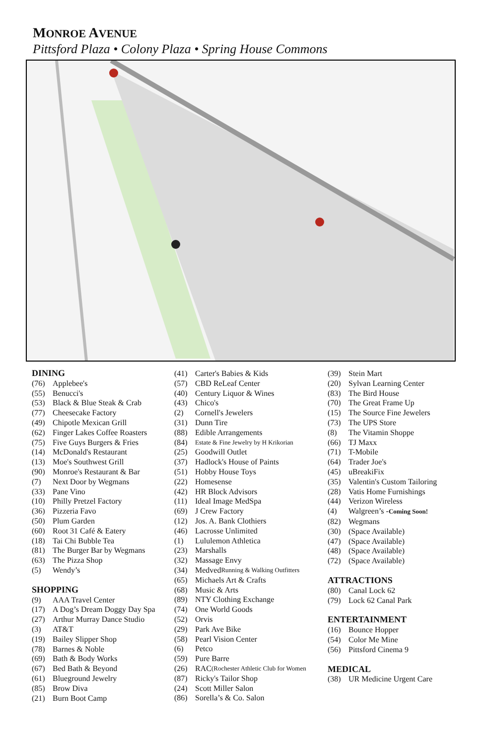MONROE AVENUE
Pittsford Plaza • Colony Plaza • Spring House Commons
DINING
(76) Applebee's
(55) Benucci's
(53) Black & Blue Steak & Crab
(77) Cheesecake Factory
(49) Chipotle Mexican Grill
(62) Finger Lakes Coffee Roasters
(75) Five Guys Burgers & Fries
(14) McDonald's Restaurant
(13) Moe's Southwest Grill
(90) Monroe's Restaurant & Bar
(7) Next Door by Wegmans
(33) Pane Vino
(10) Philly Pretzel Factory
(36) Pizzeria Favo
(50) Plum Garden
(60) Root 31 Café & Eatery
(18) Tai Chi Bubble Tea
(81) The Burger Bar by Wegmans
(63) The Pizza Shop
(5) Wendy’s
SHOPPING
(9) AAA Travel Center
(17) A Dog’s Dream Doggy Day Spa
(27) Arthur Murray Dance Studio
(3) AT&T
(19) Bailey Slipper Shop
(78) Barnes & Noble
(69) Bath & Body Works
(67) Bed Bath & Beyond
(61) Blueground Jewelry
(85) Brow Diva
(21) Burn Boot Camp
(41) Carter's Babies & Kids
(57) CBD ReLeaf Center
(40) Century Liquor & Wines
(43) Chico's
(2) Cornell's Jewelers
(31) Dunn Tire
(88) Edible Arrangements
(84) Estate & Fine Jewelry by H Krikorian
(25) Goodwill Outlet
(37) Hadlock's House of Paints
(51) Hobby House Toys
(22) Homesense
(42) HR Block Advisors
(11) Ideal Image MedSpa
(69) J Crew Factory
(12) Jos. A. Bank Clothiers
(46) Lacrosse Unlimited
(1) Lululemon Athletica
(23) Marshalls
(32) Massage Envy
(34) Medved Running & Walking Outfitters
(65) Michaels Art & Crafts
(68) Music & Arts
(89) NTY Clothing Exchange
(74) One World Goods
(52) Orvis
(29) Park Ave Bike
(58) Pearl Vision Center
(6) Petco
(59) Pure Barre
(26) RAC (Rochester Athletic Club for Women
(87) Ricky's Tailor Shop
(24) Scott Miller Salon
(86) Sorella’s & Co. Salon
(39) Stein Mart
(20) Sylvan Learning Center
(83) The Bird House
(70) The Great Frame Up
(15) The Source Fine Jewelers
(73) The UPS Store
(8) The Vitamin Shoppe
(66) TJ Maxx
(71) T-Mobile
(64) Trader Joe's
(45) uBreakiFix
(35) Valentin's Custom Tailoring
(28) Vatis Home Furnishings
(44) Verizon Wireless
(4) Walgreen’s - Coming Soon!
(82) Wegmans
(30) (Space Available)
(47) (Space Available)
(48) (Space Available)
(72) (Space Available)
ATTRACTIONS
(80) Canal Lock 62
(79) Lock 62 Canal Park
ENTERTAINMENT
(16) Bounce Hopper
(54) Color Me Mine
(56) Pittsford Cinema 9
MEDICAL
(38) UR Medicine Urgent Care